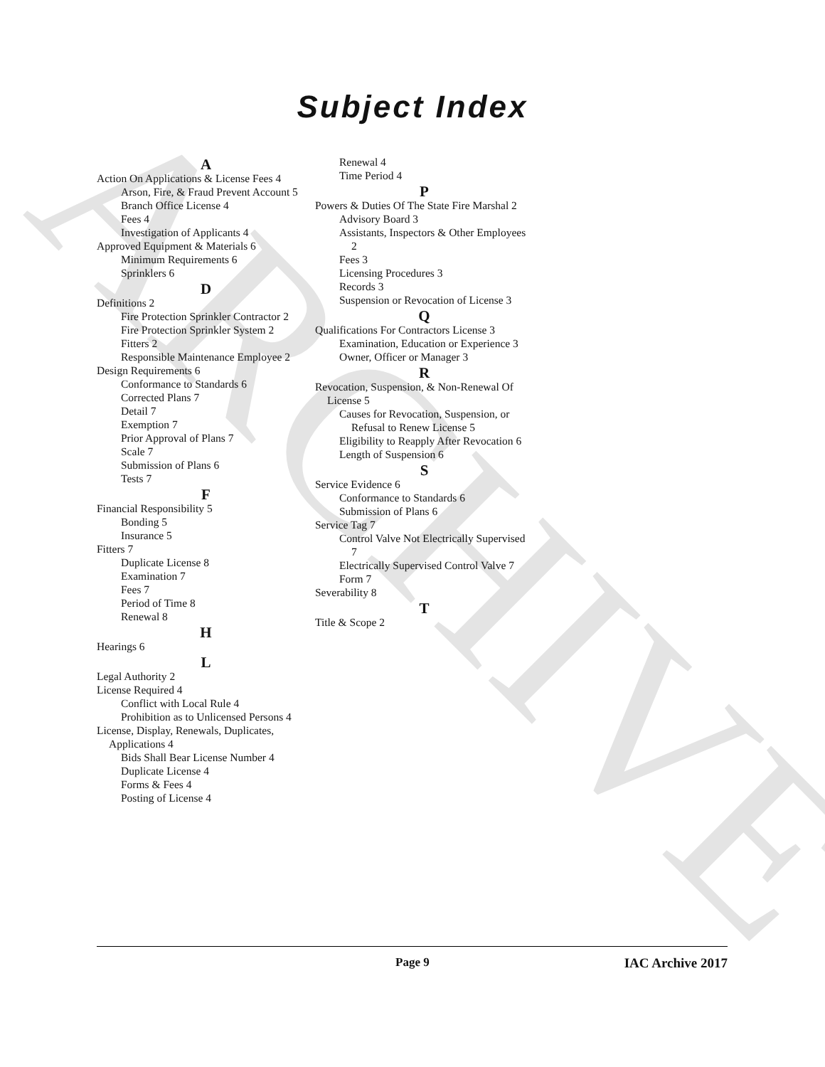ARCHIVE
Subject Index
A
Action On Applications & License Fees 4
Arson, Fire, & Fraud Prevent Account 5
Branch Office License 4
Fees 4
Investigation of Applicants 4
Approved Equipment & Materials 6
Minimum Requirements 6
Sprinklers 6
D
Definitions 2
Fire Protection Sprinkler Contractor 2
Fire Protection Sprinkler System 2
Fitters 2
Responsible Maintenance Employee 2
Design Requirements 6
Conformance to Standards 6
Corrected Plans 7
Detail 7
Exemption 7
Prior Approval of Plans 7
Scale 7
Submission of Plans 6
Tests 7
F
Financial Responsibility 5
Bonding 5
Insurance 5
Fitters 7
Duplicate License 8
Examination 7
Fees 7
Period of Time 8
Renewal 8
H
Hearings 6
L
Legal Authority 2
License Required 4
Conflict with Local Rule 4
Prohibition as to Unlicensed Persons 4
License, Display, Renewals, Duplicates, Applications 4
Bids Shall Bear License Number 4
Duplicate License 4
Forms & Fees 4
Posting of License 4
Renewal 4
Time Period 4
P
Powers & Duties Of The State Fire Marshal 2
Advisory Board 3
Assistants, Inspectors & Other Employees 2
Fees 3
Licensing Procedures 3
Records 3
Suspension or Revocation of License 3
Q
Qualifications For Contractors License 3
Examination, Education or Experience 3
Owner, Officer or Manager 3
R
Revocation, Suspension, & Non-Renewal Of License 5
Causes for Revocation, Suspension, or Refusal to Renew License 5
Eligibility to Reapply After Revocation 6
Length of Suspension 6
S
Service Evidence 6
Conformance to Standards 6
Submission of Plans 6
Service Tag 7
Control Valve Not Electrically Supervised 7
Electrically Supervised Control Valve 7
Form 7
Severability 8
T
Title & Scope 2
Page 9 IAC Archive 2017